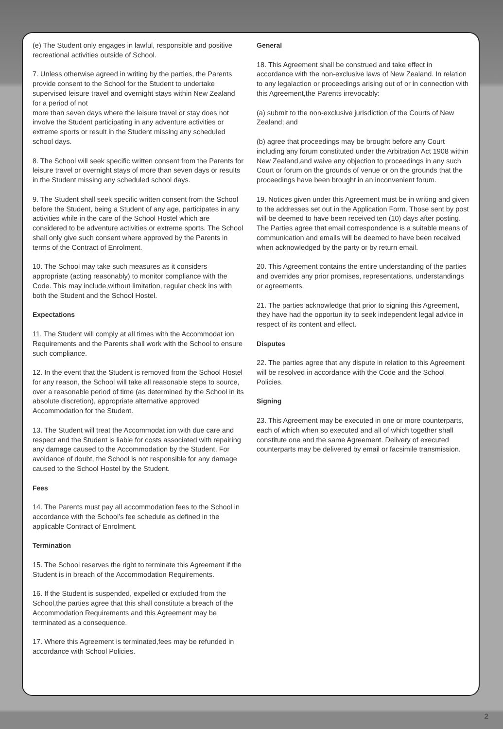(e) The Student only engages in lawful, responsible and positive recreational activities outside of School.
7. Unless otherwise agreed in writing by the parties, the Parents provide consent to the School for the Student to undertake supervised leisure travel and overnight stays within New Zealand for a period of not
more than seven days where the leisure travel or stay does not involve the Student participating in any adventure activities or extreme sports or result in the Student missing any scheduled school days.
8. The School will seek specific written consent from the Parents for leisure travel or overnight stays of more than seven days or results in the Student missing any scheduled school days.
9. The Student shall seek specific written consent from the School before the Student, being a Student of any age, participates in any activities while in the care of the School Hostel which are considered to be adventure activities or extreme sports. The School shall only give such consent where approved by the Parents in terms of the Contract of Enrolment.
10. The School may take such measures as it considers appropriate (acting reasonably) to monitor compliance with the Code. This may include,without limitation, regular check ins with both the Student and the School Hostel.
Expectations
11. The Student will comply at all times with the Accommodat ion Requirements and the Parents shall work with the School to ensure such compliance.
12. In the event that the Student is removed from the School Hostel for any reason, the School will take all reasonable steps to source, over a reasonable period of time (as determined by the School in its absolute discretion), appropriate alternative approved Accommodation for the Student.
13. The Student will treat the Accommodat ion with due care and respect and the Student is liable for costs associated with repairing any damage caused to the Accommodation by the Student. For avoidance of doubt, the School is not responsible for any damage caused to the School Hostel by the Student.
Fees
14. The Parents must pay all accommodation fees to the School in accordance with the School’s fee schedule as defined in the applicable Contract of Enrolment.
Termination
15. The School reserves the right to terminate this Agreement if the Student is in breach of the Accommodation Requirements.
16. If the Student is suspended, expelled or excluded from the School,the parties agree that this shall constitute a breach of the Accommodation Requirements and this Agreement may be terminated as a consequence.
17. Where this Agreement is terminated,fees may be refunded in accordance with School Policies.
General
18. This Agreement shall be construed and take effect in accordance with the non-exclusive laws of New Zealand. In relation to any legalaction or proceedings arising out of or in connection with this Agreement,the Parents irrevocably:
(a) submit to the non-exclusive jurisdiction of the Courts of New Zealand; and
(b) agree that proceedings may be brought before any Court including any forum constituted under the Arbitration Act 1908 within New Zealand,and waive any objection to proceedings in any such Court or forum on the grounds of venue or on the grounds that the proceedings have been brought in an inconvenient forum.
19. Notices given under this Agreement must be in writing and given to the addresses set out in the Application Form. Those sent by post will be deemed to have been received ten (10) days after posting. The Parties agree that email correspondence is a suitable means of communication and emails will be deemed to have been received when acknowledged by the party or by return email.
20. This Agreement contains the entire understanding of the parties and overrides any prior promises, representations, understandings or agreements.
21. The parties acknowledge that prior to signing this Agreement, they have had the opportun ity to seek independent legal advice in respect of its content and effect.
Disputes
22. The parties agree that any dispute in relation to this Agreement will be resolved in accordance with the Code and the School Policies.
Signing
23. This Agreement may be executed in one or more counterparts, each of which when so executed and all of which together shall constitute one and the same Agreement. Delivery of executed counterparts may be delivered by email or facsimile transmission.
2